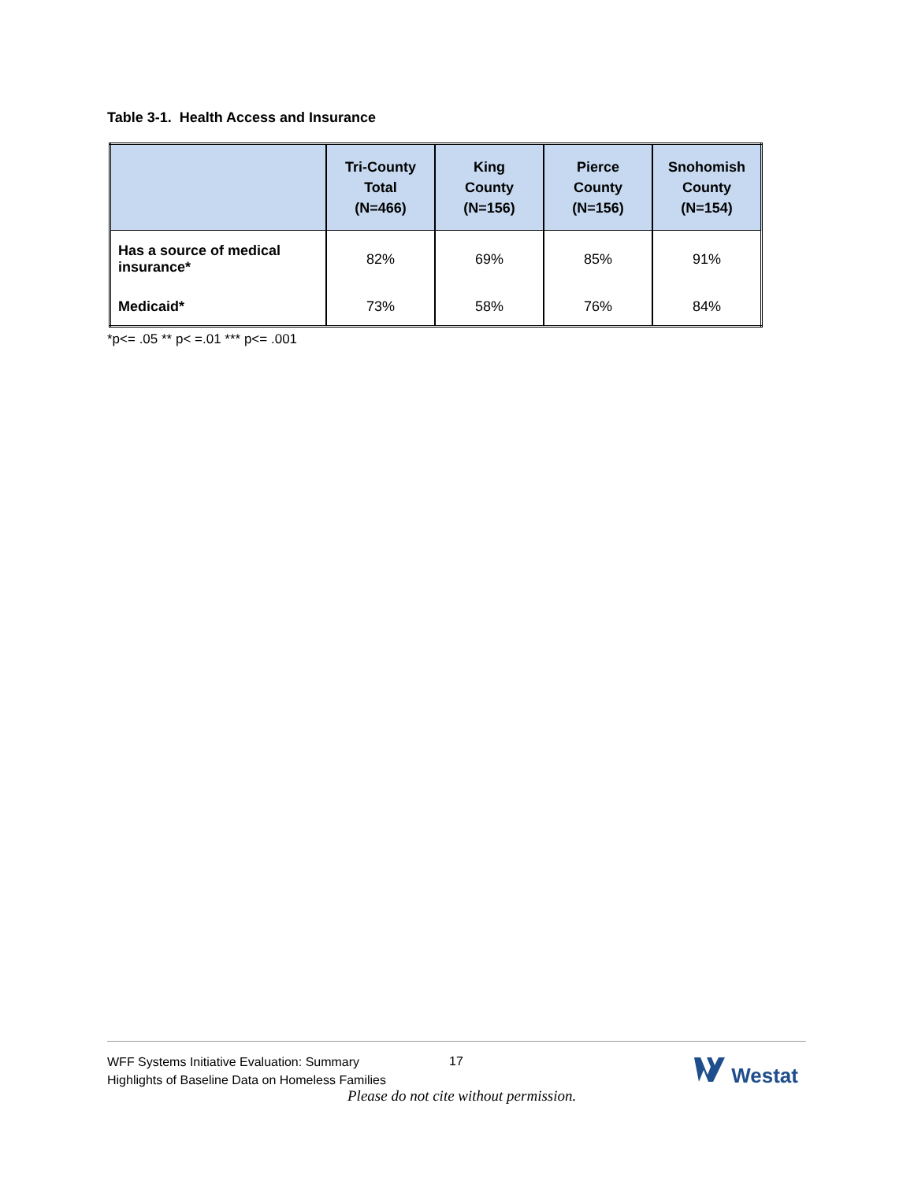Table 3-1. Health Access and Insurance
| | Tri-County Total (N=466) | King County (N=156) | Pierce County (N=156) | Snohomish County (N=154) |
| --- | --- | --- | --- | --- |
| Has a source of medical insurance* | 82% | 69% | 85% | 91% |
| Medicaid* | 73% | 58% | 76% | 84% |
*p<= .05 ** p< =.01 *** p<= .001
WFF Systems Initiative Evaluation: Summary
Highlights of Baseline Data on Homeless Families
17 Westat
Please do not cite without permission.